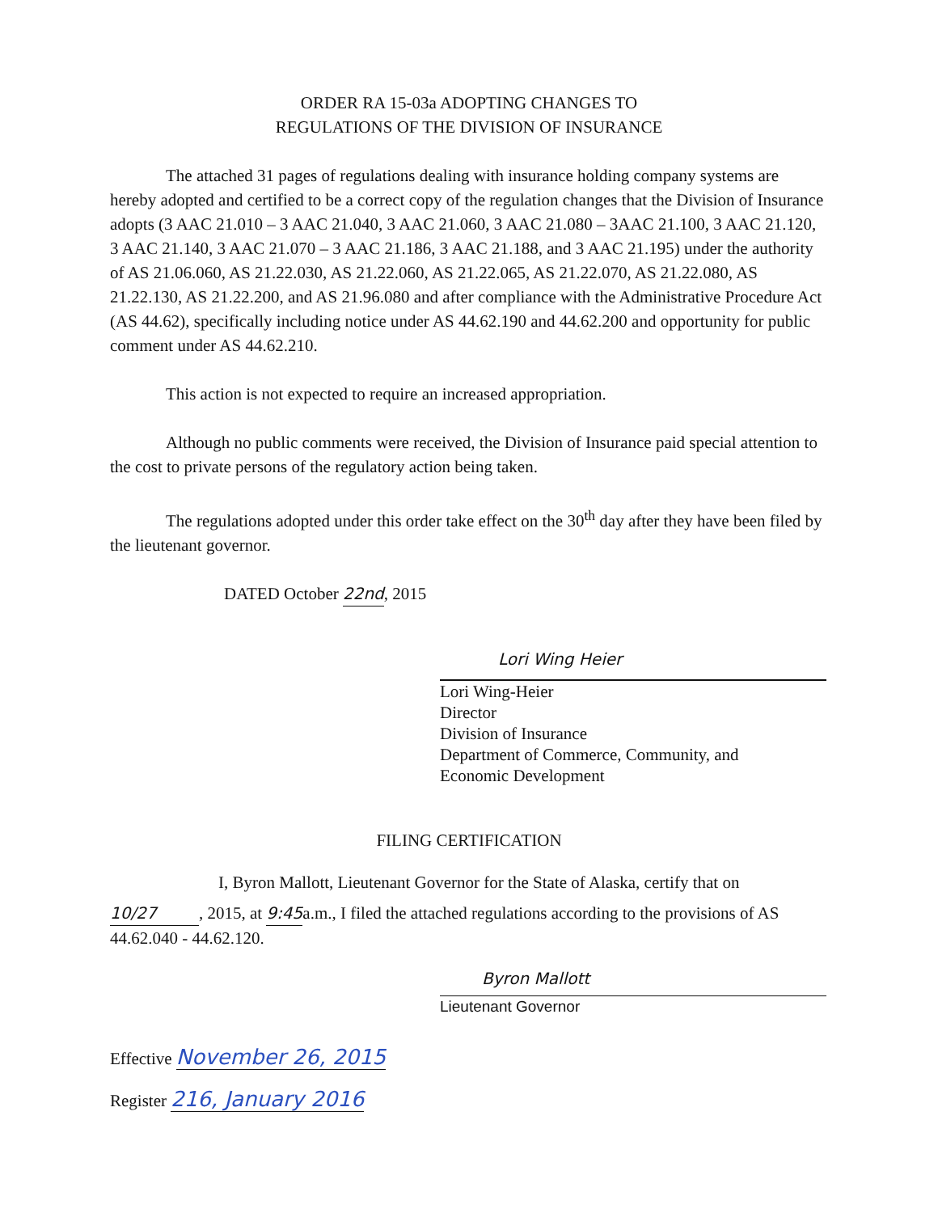ORDER RA 15-03a ADOPTING CHANGES TO
REGULATIONS OF THE DIVISION OF INSURANCE
The attached 31 pages of regulations dealing with insurance holding company systems are hereby adopted and certified to be a correct copy of the regulation changes that the Division of Insurance adopts (3 AAC 21.010 – 3 AAC 21.040, 3 AAC 21.060, 3 AAC 21.080 – 3AAC 21.100, 3 AAC 21.120, 3 AAC 21.140, 3 AAC 21.070 – 3 AAC 21.186, 3 AAC 21.188, and 3 AAC 21.195) under the authority of AS 21.06.060, AS 21.22.030, AS 21.22.060, AS 21.22.065, AS 21.22.070, AS 21.22.080, AS 21.22.130, AS 21.22.200, and AS 21.96.080 and after compliance with the Administrative Procedure Act (AS 44.62), specifically including notice under AS 44.62.190 and 44.62.200 and opportunity for public comment under AS 44.62.210.
This action is not expected to require an increased appropriation.
Although no public comments were received, the Division of Insurance paid special attention to the cost to private persons of the regulatory action being taken.
The regulations adopted under this order take effect on the 30<sup>th</sup> day after they have been filed by the lieutenant governor.
DATED October 22nd, 2015
Lori Wing Heier
Lori Wing-Heier
Director
Division of Insurance
Department of Commerce, Community, and
Economic Development
FILING CERTIFICATION
I, Byron Mallott, Lieutenant Governor for the State of Alaska, certify that on
10/27, 2015, at 9:45a.m., I filed the attached regulations according to the provisions of AS 44.62.040 - 44.62.120.
Byron Mallott
Lieutenant Governor
Effective November 26, 2015
Register 216, January 2016